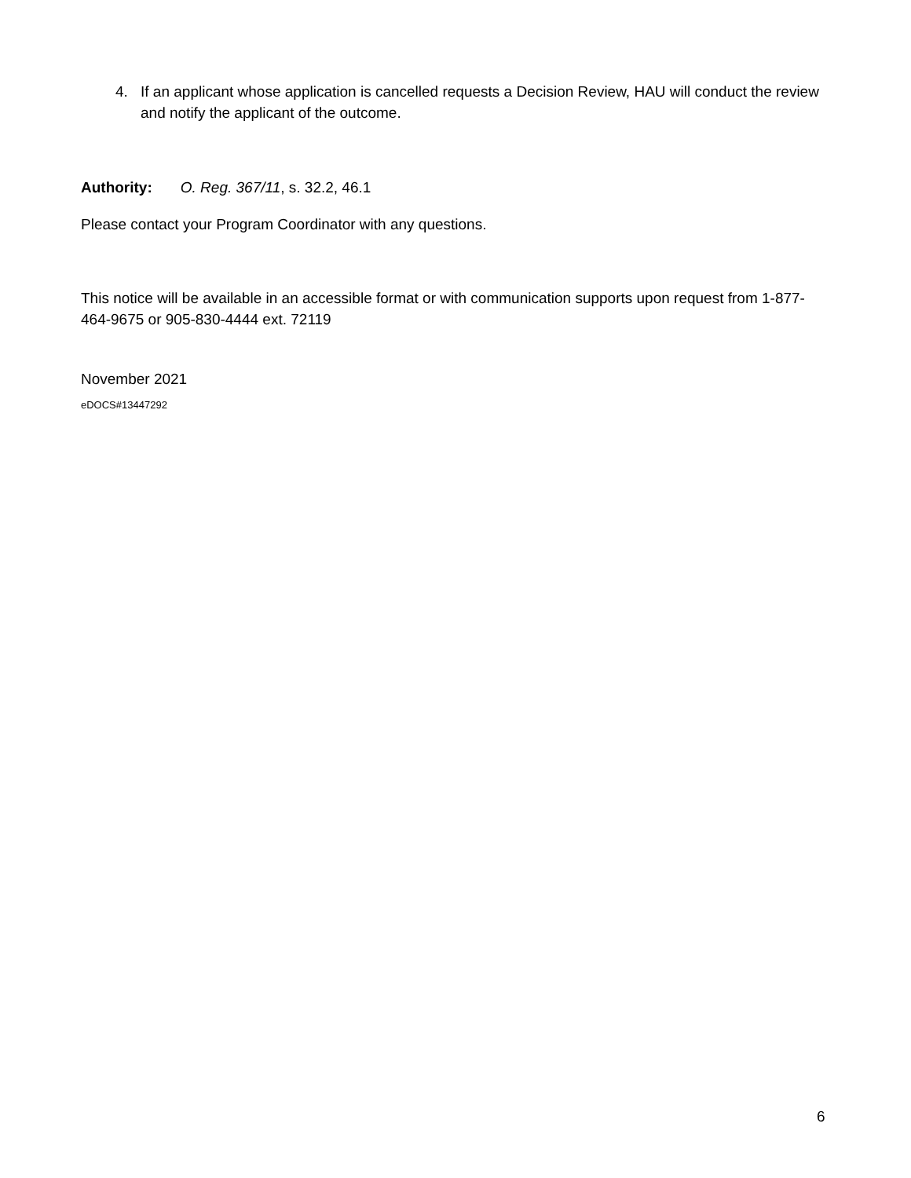4. If an applicant whose application is cancelled requests a Decision Review, HAU will conduct the review and notify the applicant of the outcome.
Authority: O. Reg. 367/11, s. 32.2, 46.1
Please contact your Program Coordinator with any questions.
This notice will be available in an accessible format or with communication supports upon request from 1-877-464-9675 or 905-830-4444 ext. 72119
November 2021
eDOCS#13447292
6